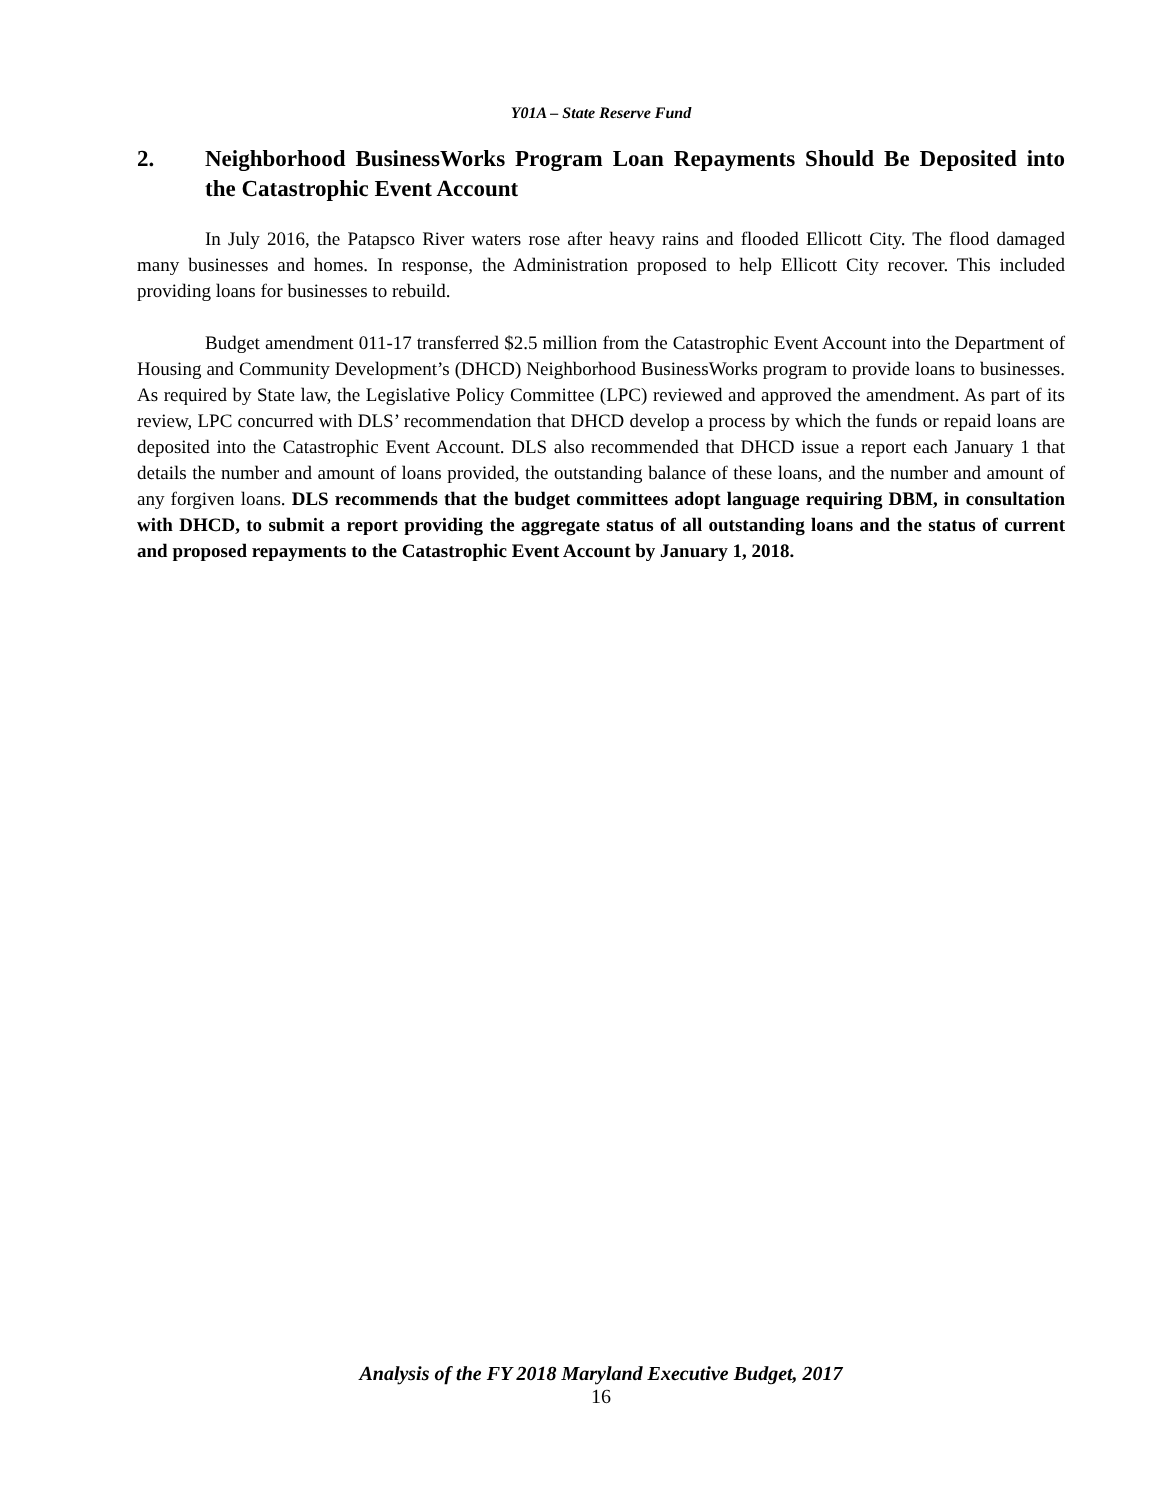Y01A – State Reserve Fund
2. Neighborhood BusinessWorks Program Loan Repayments Should Be Deposited into the Catastrophic Event Account
In July 2016, the Patapsco River waters rose after heavy rains and flooded Ellicott City. The flood damaged many businesses and homes. In response, the Administration proposed to help Ellicott City recover. This included providing loans for businesses to rebuild.
Budget amendment 011-17 transferred $2.5 million from the Catastrophic Event Account into the Department of Housing and Community Development’s (DHCD) Neighborhood BusinessWorks program to provide loans to businesses. As required by State law, the Legislative Policy Committee (LPC) reviewed and approved the amendment. As part of its review, LPC concurred with DLS’ recommendation that DHCD develop a process by which the funds or repaid loans are deposited into the Catastrophic Event Account. DLS also recommended that DHCD issue a report each January 1 that details the number and amount of loans provided, the outstanding balance of these loans, and the number and amount of any forgiven loans. DLS recommends that the budget committees adopt language requiring DBM, in consultation with DHCD, to submit a report providing the aggregate status of all outstanding loans and the status of current and proposed repayments to the Catastrophic Event Account by January 1, 2018.
Analysis of the FY 2018 Maryland Executive Budget, 2017
16